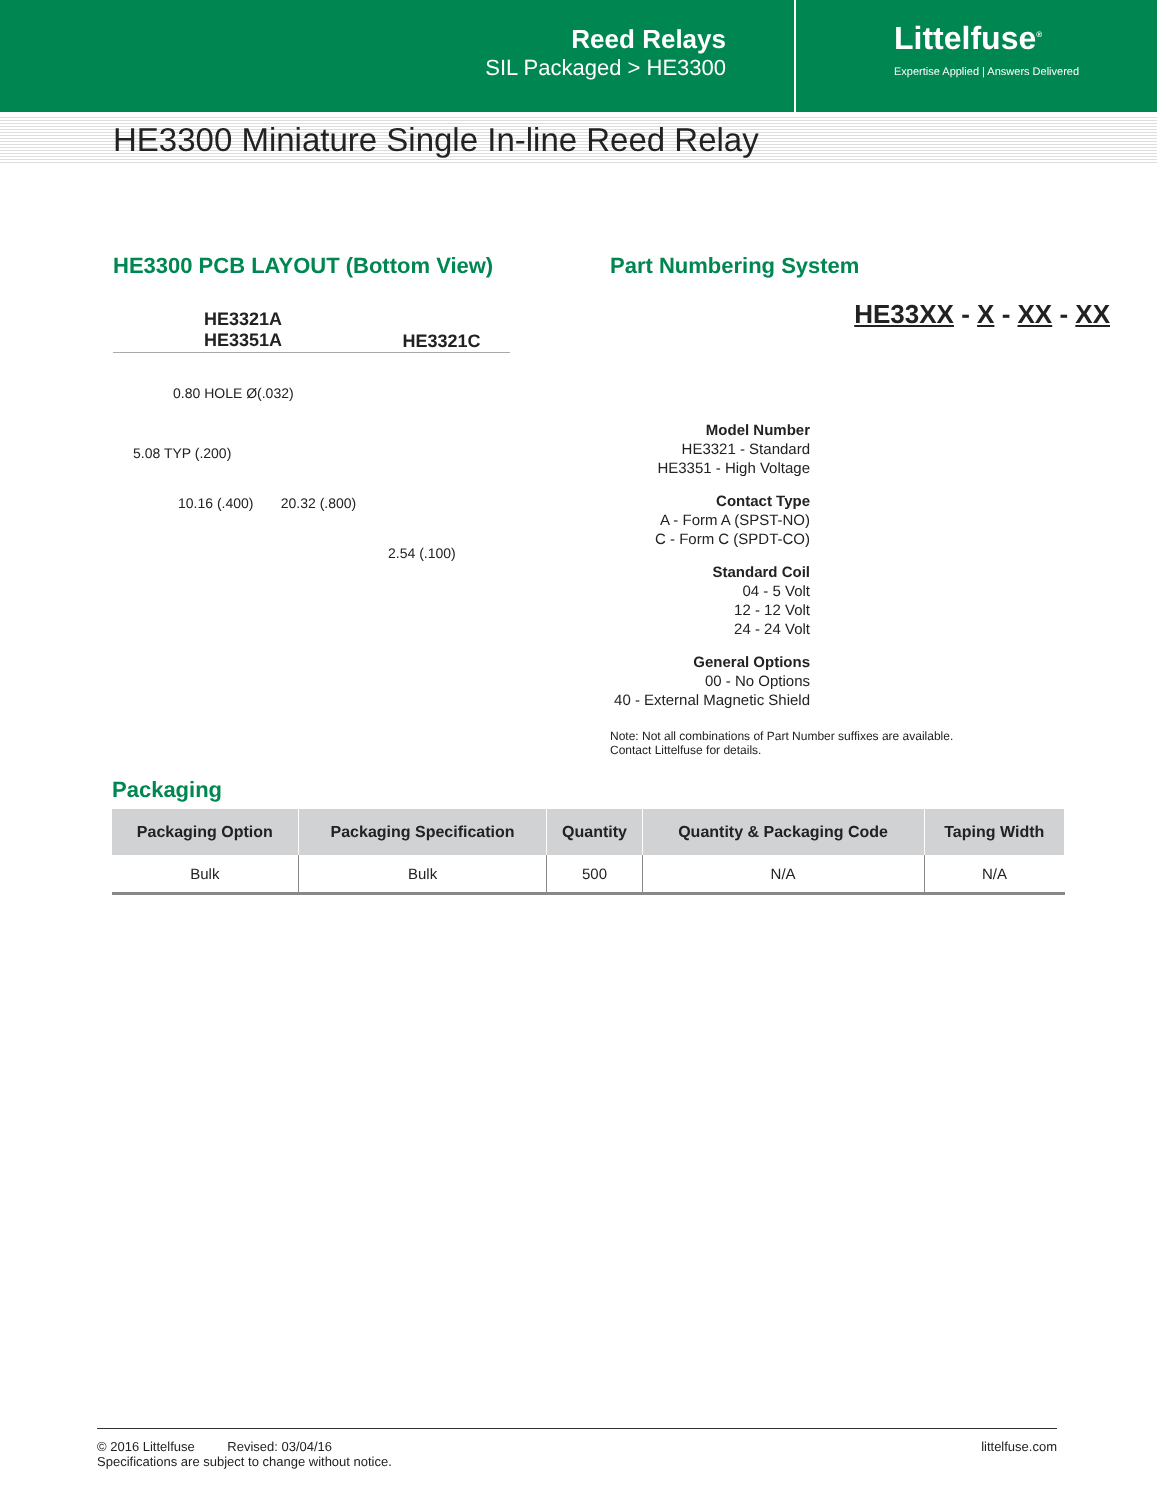Reed Relays
SIL Packaged > HE3300
Littelfuse<sup>®</sup>
Expertise Applied | Answers Delivered
HE3300 Miniature Single In-line Reed Relay
HE3300 PCB LAYOUT (Bottom View)
HE3321A
HE3351A
HE3321C
0.80 HOLE Ø(.032)
5.08 TYP (.200)
10.16 (.400) 20.32 (.800)
2.54 (.100)
Part Numbering System
HE33XX - X - XX - XX
Model Number
HE3321 - Standard
HE3351 - High Voltage
Contact Type
A - Form A (SPST-NO)
C - Form C (SPDT-CO)
Standard Coil
04 - 5 Volt
12 - 12 Volt
24 - 24 Volt
General Options
00 - No Options
40 - External Magnetic Shield
Note: Not all combinations of Part Number suffixes are available.
Contact Littelfuse for details.
Packaging
| Packaging Option | Packaging Specification | Quantity | Quantity & Packaging Code | Taping Width |
| --- | --- | --- | --- | --- |
| Bulk | Bulk | 500 | N/A | N/A |
© 2016 Littelfuse Revised: 03/04/16
Specifications are subject to change without notice.
littelfuse.com